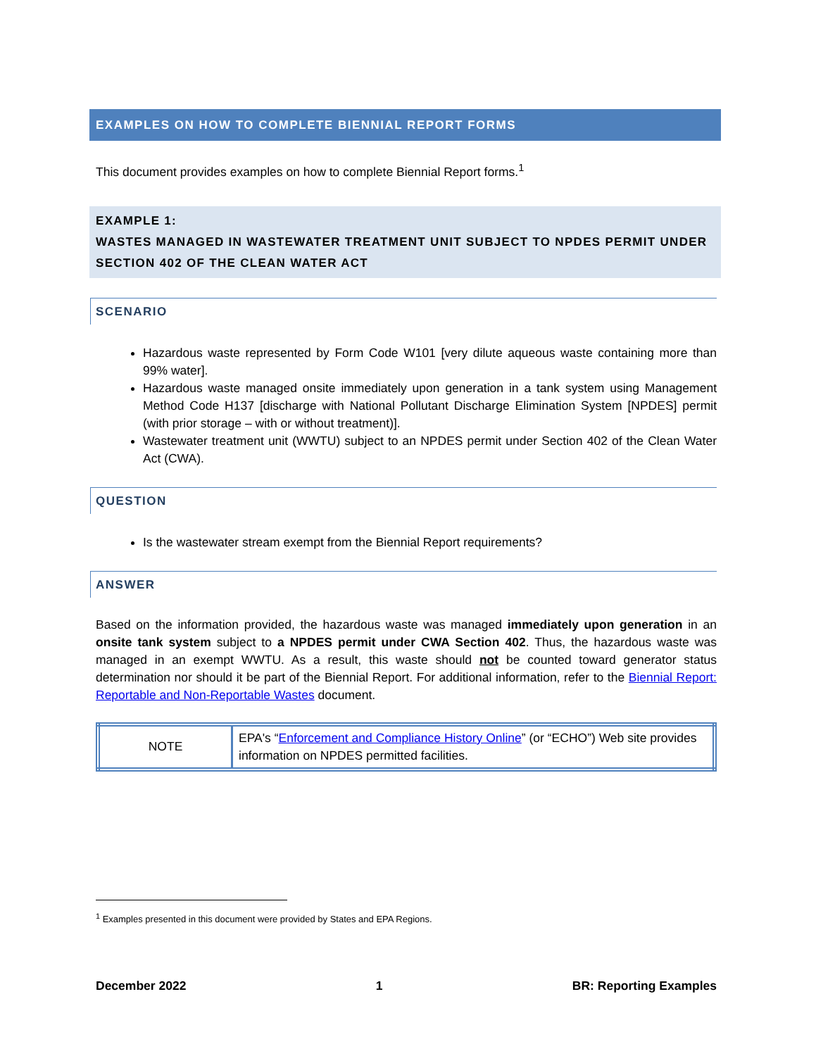EXAMPLES ON HOW TO COMPLETE BIENNIAL REPORT FORMS
This document provides examples on how to complete Biennial Report forms.<sup>1</sup>
EXAMPLE 1:
WASTES MANAGED IN WASTEWATER TREATMENT UNIT SUBJECT TO NPDES PERMIT UNDER SECTION 402 OF THE CLEAN WATER ACT
SCENARIO
Hazardous waste represented by Form Code W101 [very dilute aqueous waste containing more than 99% water].
Hazardous waste managed onsite immediately upon generation in a tank system using Management Method Code H137 [discharge with National Pollutant Discharge Elimination System [NPDES] permit (with prior storage – with or without treatment)].
Wastewater treatment unit (WWTU) subject to an NPDES permit under Section 402 of the Clean Water Act (CWA).
QUESTION
Is the wastewater stream exempt from the Biennial Report requirements?
ANSWER
Based on the information provided, the hazardous waste was managed immediately upon generation in an onsite tank system subject to a NPDES permit under CWA Section 402. Thus, the hazardous waste was managed in an exempt WWTU. As a result, this waste should not be counted toward generator status determination nor should it be part of the Biennial Report. For additional information, refer to the Biennial Report: Reportable and Non-Reportable Wastes document.
| NOTE | EPA's “ Enforcement and Compliance History Online ” (or “ECHO”) Web site provides information on NPDES permitted facilities. |
<sup>1</sup> Examples presented in this document were provided by States and EPA Regions.
December 2022 1 BR: Reporting Examples